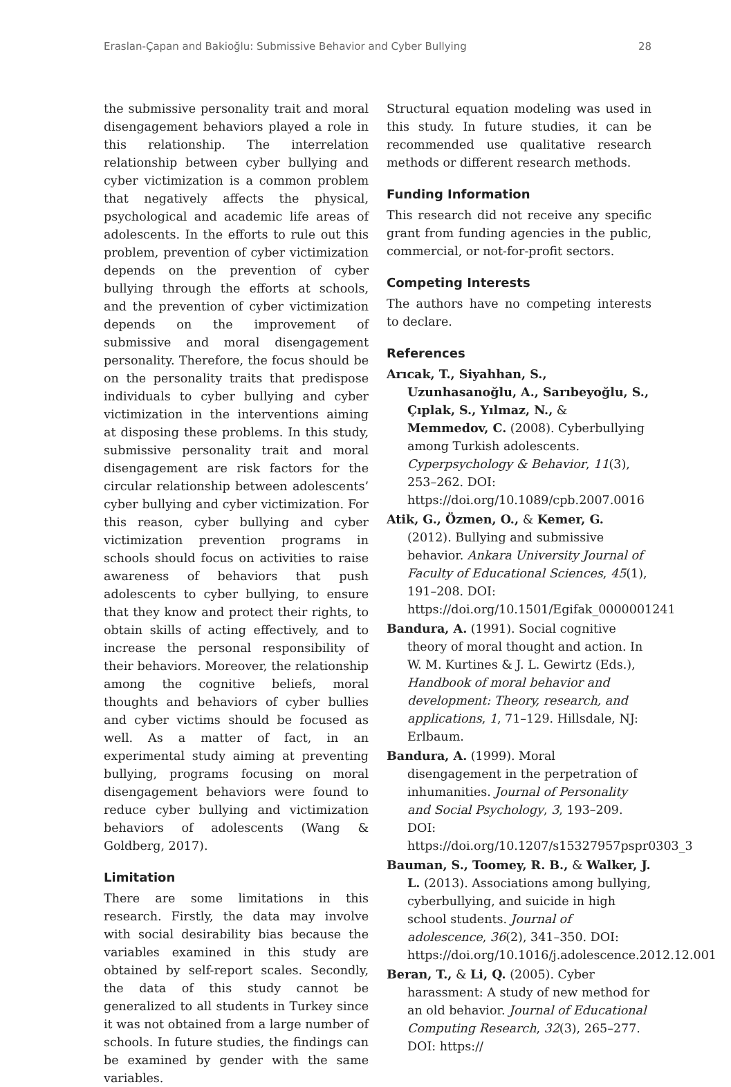Eraslan-Çapan and Bakioğlu: Submissive Behavior and Cyber Bullying 28
the submissive personality trait and moral disengagement behaviors played a role in this relationship. The interrelation relationship between cyber bullying and cyber victimization is a common problem that negatively affects the physical, psychological and academic life areas of adolescents. In the efforts to rule out this problem, prevention of cyber victimization depends on the prevention of cyber bullying through the efforts at schools, and the prevention of cyber victimization depends on the improvement of submissive and moral disengagement personality. Therefore, the focus should be on the personality traits that predispose individuals to cyber bullying and cyber victimization in the interventions aiming at disposing these problems. In this study, submissive personality trait and moral disengagement are risk factors for the circular relationship between adolescents’ cyber bullying and cyber victimization. For this reason, cyber bullying and cyber victimization prevention programs in schools should focus on activities to raise awareness of behaviors that push adolescents to cyber bullying, to ensure that they know and protect their rights, to obtain skills of acting effectively, and to increase the personal responsibility of their behaviors. Moreover, the relationship among the cognitive beliefs, moral thoughts and behaviors of cyber bullies and cyber victims should be focused as well. As a matter of fact, in an experimental study aiming at preventing bullying, programs focusing on moral disengagement behaviors were found to reduce cyber bullying and victimization behaviors of adolescents (Wang & Goldberg, 2017).
Limitation
There are some limitations in this research. Firstly, the data may involve with social desirability bias because the variables examined in this study are obtained by self-report scales. Secondly, the data of this study cannot be generalized to all students in Turkey since it was not obtained from a large number of schools. In future studies, the findings can be examined by gender with the same variables.
Structural equation modeling was used in this study. In future studies, it can be recommended use qualitative research methods or different research methods.
Funding Information
This research did not receive any specific grant from funding agencies in the public, commercial, or not-for-profit sectors.
Competing Interests
The authors have no competing interests to declare.
References
Arıcak, T., Siyahhan, S., Uzunhasanoğlu, A., Sarıbeyoğlu, S., Çıplak, S., Yılmaz, N., & Memmedov, C. (2008). Cyberbullying among Turkish adolescents. Cyperpsychology & Behavior, 11(3), 253–262. DOI: https://doi.org/10.1089/cpb.2007.0016
Atik, G., Özmen, O., & Kemer, G. (2012). Bullying and submissive behavior. Ankara University Journal of Faculty of Educational Sciences, 45(1), 191–208. DOI: https://doi.org/10.1501/Egifak_0000001241
Bandura, A. (1991). Social cognitive theory of moral thought and action. In W. M. Kurtines & J. L. Gewirtz (Eds.), Handbook of moral behavior and development: Theory, research, and applications, 1, 71–129. Hillsdale, NJ: Erlbaum.
Bandura, A. (1999). Moral disengagement in the perpetration of inhumanities. Journal of Personality and Social Psychology, 3, 193–209. DOI: https://doi.org/10.1207/s15327957pspr0303_3
Bauman, S., Toomey, R. B., & Walker, J. L. (2013). Associations among bullying, cyberbullying, and suicide in high school students. Journal of adolescence, 36(2), 341–350. DOI: https://doi.org/10.1016/j.adolescence.2012.12.001
Beran, T., & Li, Q. (2005). Cyber harassment: A study of new method for an old behavior. Journal of Educational Computing Research, 32(3), 265–277. DOI: https://